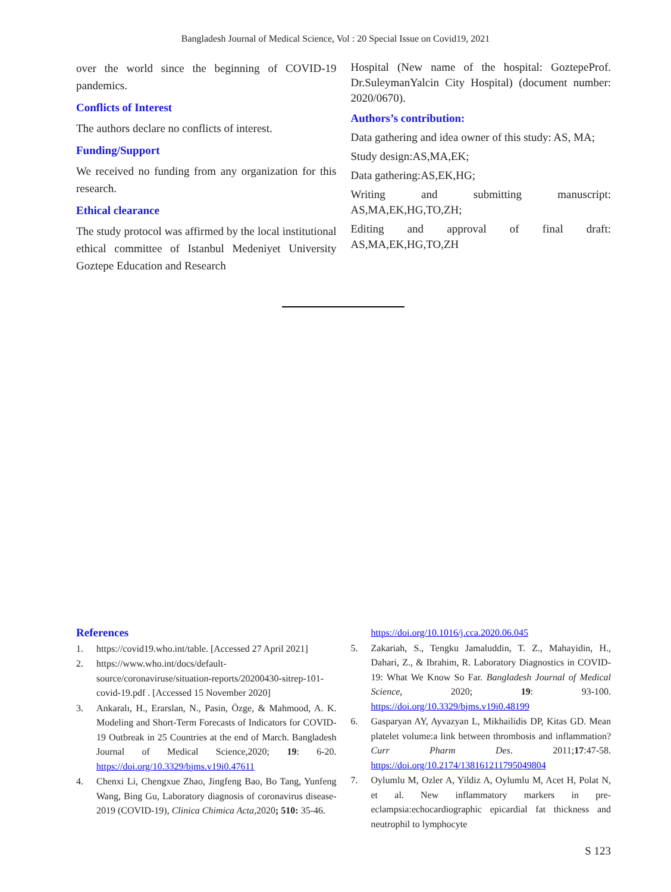Bangladesh Journal of Medical Science, Vol : 20 Special Issue on Covid19, 2021
over the world since the beginning of COVID-19 pandemics.
Conflicts of Interest
The authors declare no conflicts of interest.
Funding/Support
We received no funding from any organization for this research.
Ethical clearance
The study protocol was affirmed by the local institutional ethical committee of Istanbul Medeniyet University Goztepe Education and Research
Hospital (New name of the hospital: GoztepeProf. Dr.SuleymanYalcin City Hospital) (document number: 2020/0670).
Authors’s contribution:
Data gathering and idea owner of this study: AS, MA;
Study design:AS,MA,EK;
Data gathering:AS,EK,HG;
Writing and submitting manuscript: AS,MA,EK,HG,TO,ZH;
Editing and approval of final draft: AS,MA,EK,HG,TO,ZH
References
1. https://covid19.who.int/table. [Accessed 27 April 2021]
2. https://www.who.int/docs/default-source/coronaviruse/situation-reports/20200430-sitrep-101-covid-19.pdf . [Accessed 15 November 2020]
3. Ankaralı, H., Erarslan, N., Pasin, Özge, & Mahmood, A. K. Modeling and Short-Term Forecasts of Indicators for COVID-19 Outbreak in 25 Countries at the end of March. Bangladesh Journal of Medical Science,2020; 19: 6-20. https://doi.org/10.3329/bjms.v19i0.47611
4. Chenxi Li, Chengxue Zhao, Jingfeng Bao, Bo Tang, Yunfeng Wang, Bing Gu, Laboratory diagnosis of coronavirus disease-2019 (COVID-19), Clinica Chimica Acta,2020; 510: 35-46.
https://doi.org/10.1016/j.cca.2020.06.045
5. Zakariah, S., Tengku Jamaluddin, T. Z., Mahayidin, H., Dahari, Z., & Ibrahim, R. Laboratory Diagnostics in COVID-19: What We Know So Far. Bangladesh Journal of Medical Science, 2020; 19: 93-100. https://doi.org/10.3329/bjms.v19i0.48199
6. Gasparyan AY, Ayvazyan L, Mikhailidis DP, Kitas GD. Mean platelet volume:a link between thrombosis and inflammation? Curr Pharm Des. 2011;17:47-58. https://doi.org/10.2174/138161211795049804
7. Oylumlu M, Ozler A, Yildiz A, Oylumlu M, Acet H, Polat N, et al. New inflammatory markers in pre-eclampsia:echocardiographic epicardial fat thickness and neutrophil to lymphocyte
S 123